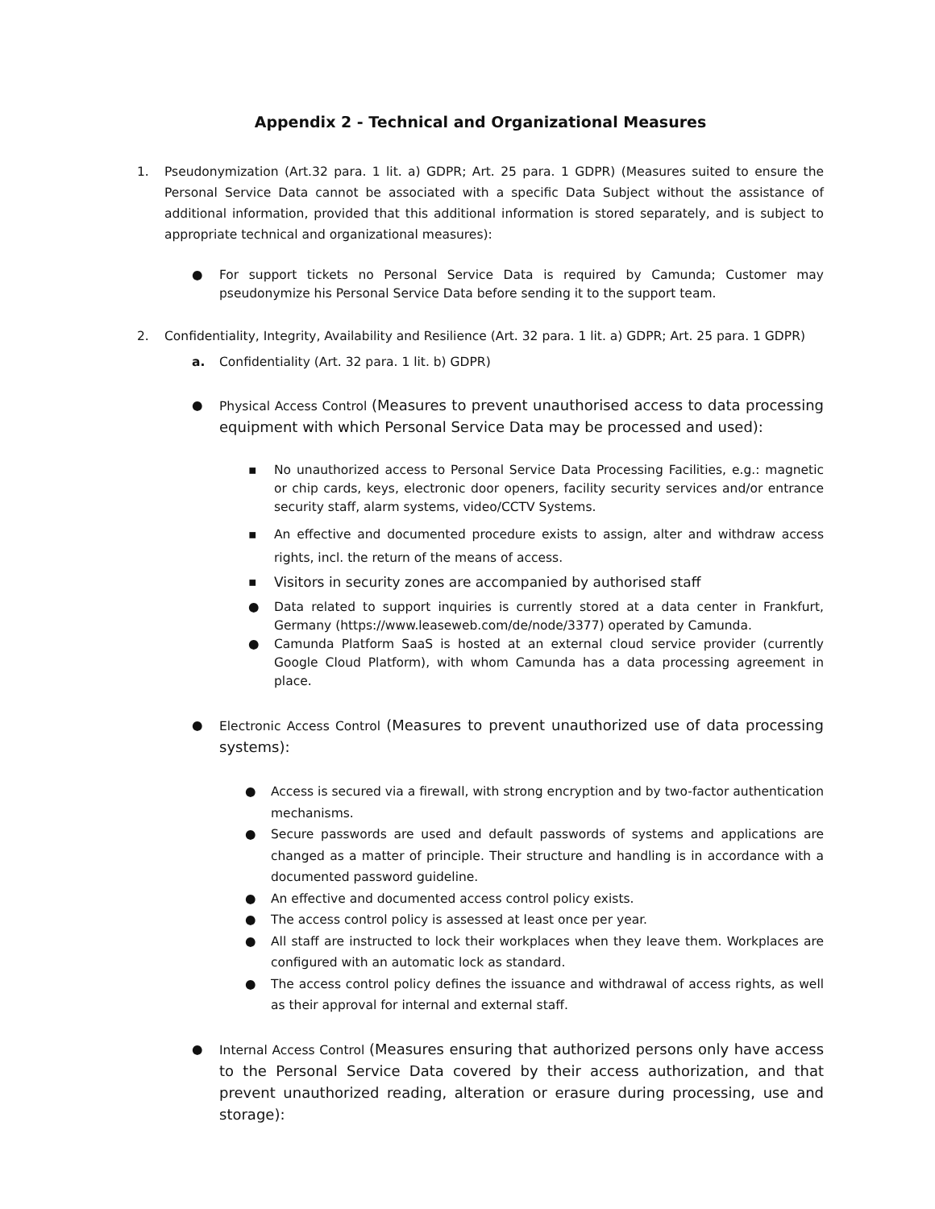Appendix 2 - Technical and Organizational Measures
1. Pseudonymization (Art.32 para. 1 lit. a) GDPR; Art. 25 para. 1 GDPR) (Measures suited to ensure the Personal Service Data cannot be associated with a specific Data Subject without the assistance of additional information, provided that this additional information is stored separately, and is subject to appropriate technical and organizational measures):
● For support tickets no Personal Service Data is required by Camunda; Customer may pseudonymize his Personal Service Data before sending it to the support team.
2. Confidentiality, Integrity, Availability and Resilience (Art. 32 para. 1 lit. a) GDPR; Art. 25 para. 1 GDPR)
a. Confidentiality (Art. 32 para. 1 lit. b) GDPR)
● Physical Access Control (Measures to prevent unauthorised access to data processing equipment with which Personal Service Data may be processed and used):
▪ No unauthorized access to Personal Service Data Processing Facilities, e.g.: magnetic or chip cards, keys, electronic door openers, facility security services and/or entrance security staff, alarm systems, video/CCTV Systems.
▪ An effective and documented procedure exists to assign, alter and withdraw access rights, incl. the return of the means of access.
▪ Visitors in security zones are accompanied by authorised staff
● Data related to support inquiries is currently stored at a data center in Frankfurt, Germany (https://www.leaseweb.com/de/node/3377) operated by Camunda.
● Camunda Platform SaaS is hosted at an external cloud service provider (currently Google Cloud Platform), with whom Camunda has a data processing agreement in place.
● Electronic Access Control (Measures to prevent unauthorized use of data processing systems):
● Access is secured via a firewall, with strong encryption and by two-factor authentication mechanisms.
● Secure passwords are used and default passwords of systems and applications are changed as a matter of principle. Their structure and handling is in accordance with a documented password guideline.
● An effective and documented access control policy exists.
● The access control policy is assessed at least once per year.
● All staff are instructed to lock their workplaces when they leave them. Workplaces are configured with an automatic lock as standard.
● The access control policy defines the issuance and withdrawal of access rights, as well as their approval for internal and external staff.
● Internal Access Control (Measures ensuring that authorized persons only have access to the Personal Service Data covered by their access authorization, and that prevent unauthorized reading, alteration or erasure during processing, use and storage):